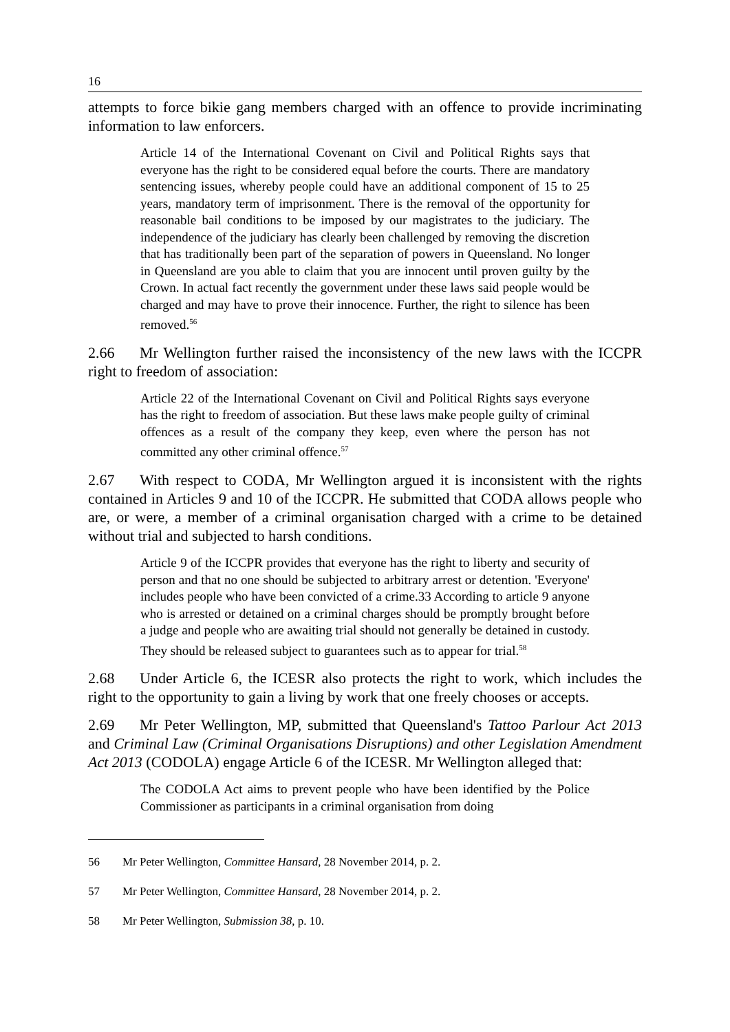16
attempts to force bikie gang members charged with an offence to provide incriminating information to law enforcers.
Article 14 of the International Covenant on Civil and Political Rights says that everyone has the right to be considered equal before the courts. There are mandatory sentencing issues, whereby people could have an additional component of 15 to 25 years, mandatory term of imprisonment. There is the removal of the opportunity for reasonable bail conditions to be imposed by our magistrates to the judiciary. The independence of the judiciary has clearly been challenged by removing the discretion that has traditionally been part of the separation of powers in Queensland. No longer in Queensland are you able to claim that you are innocent until proven guilty by the Crown. In actual fact recently the government under these laws said people would be charged and may have to prove their innocence. Further, the right to silence has been removed.<sup>56</sup>
2.66 Mr Wellington further raised the inconsistency of the new laws with the ICCPR right to freedom of association:
Article 22 of the International Covenant on Civil and Political Rights says everyone has the right to freedom of association. But these laws make people guilty of criminal offences as a result of the company they keep, even where the person has not committed any other criminal offence.<sup>57</sup>
2.67 With respect to CODA, Mr Wellington argued it is inconsistent with the rights contained in Articles 9 and 10 of the ICCPR. He submitted that CODA allows people who are, or were, a member of a criminal organisation charged with a crime to be detained without trial and subjected to harsh conditions.
Article 9 of the ICCPR provides that everyone has the right to liberty and security of person and that no one should be subjected to arbitrary arrest or detention. 'Everyone' includes people who have been convicted of a crime.33 According to article 9 anyone who is arrested or detained on a criminal charges should be promptly brought before a judge and people who are awaiting trial should not generally be detained in custody. They should be released subject to guarantees such as to appear for trial.<sup>58</sup>
2.68 Under Article 6, the ICESR also protects the right to work, which includes the right to the opportunity to gain a living by work that one freely chooses or accepts.
2.69 Mr Peter Wellington, MP, submitted that Queensland's Tattoo Parlour Act 2013 and Criminal Law (Criminal Organisations Disruptions) and other Legislation Amendment Act 2013 (CODOLA) engage Article 6 of the ICESR. Mr Wellington alleged that:
The CODOLA Act aims to prevent people who have been identified by the Police Commissioner as participants in a criminal organisation from doing
56 Mr Peter Wellington, Committee Hansard, 28 November 2014, p. 2.
57 Mr Peter Wellington, Committee Hansard, 28 November 2014, p. 2.
58 Mr Peter Wellington, Submission 38, p. 10.